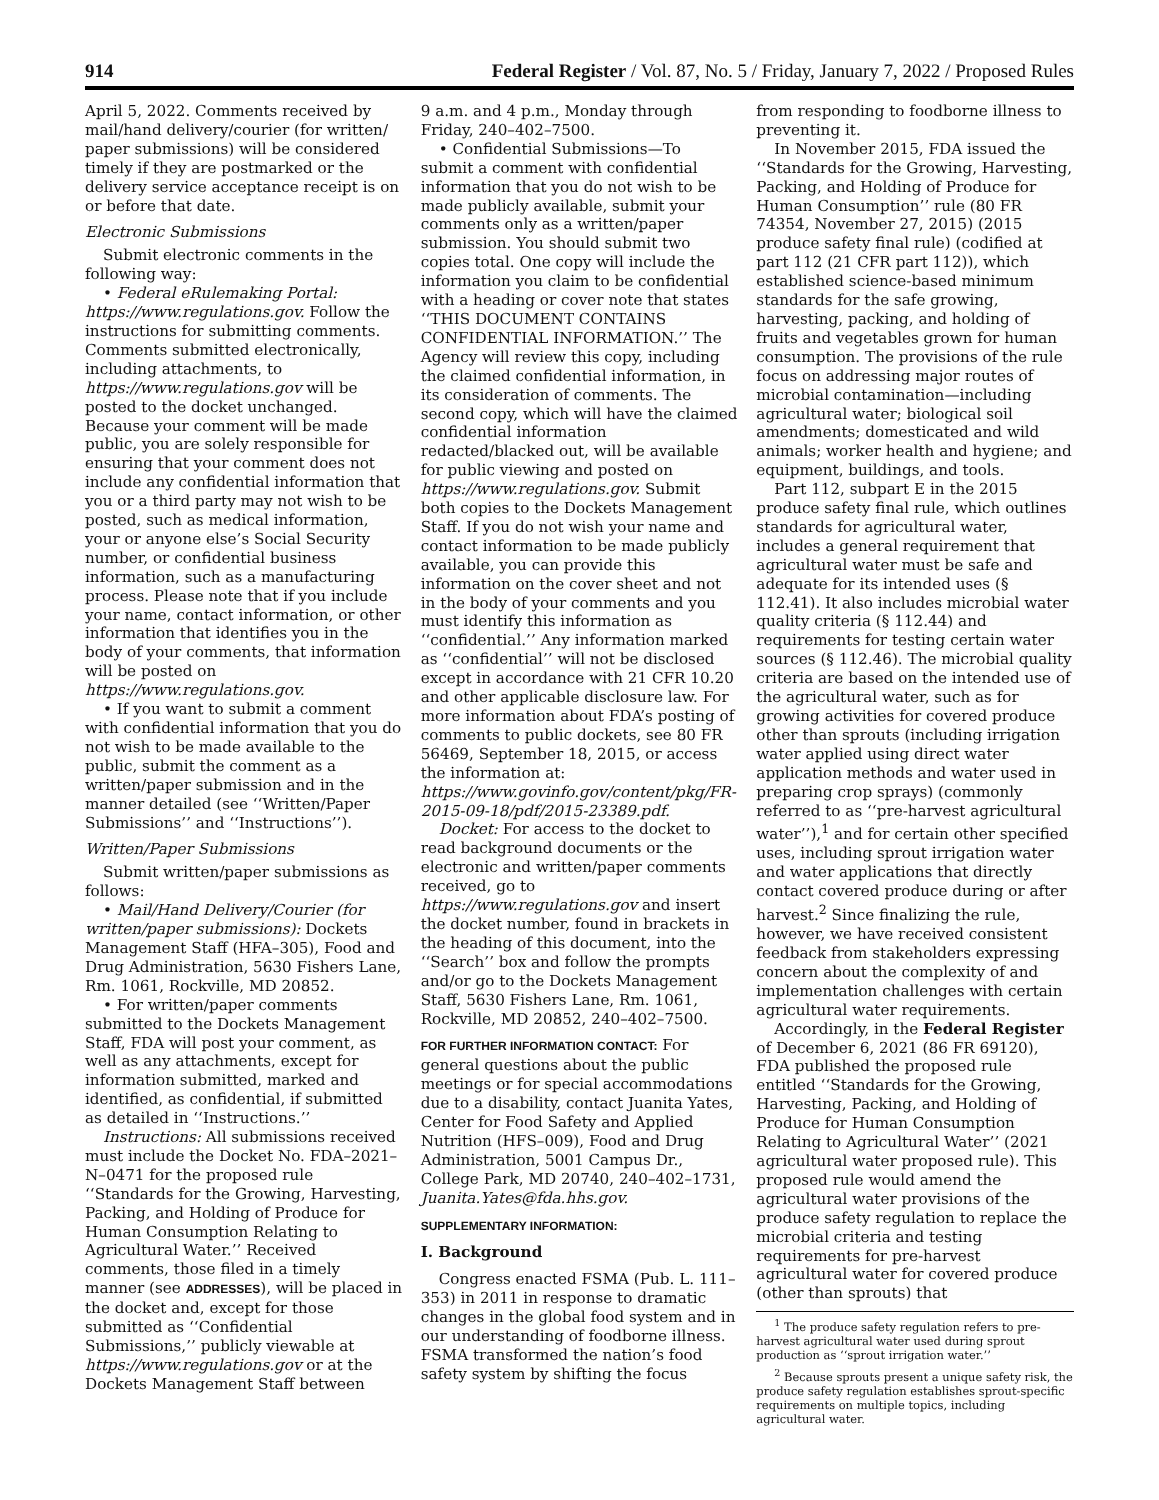914 Federal Register / Vol. 87, No. 5 / Friday, January 7, 2022 / Proposed Rules
April 5, 2022. Comments received by mail/hand delivery/courier (for written/ paper submissions) will be considered timely if they are postmarked or the delivery service acceptance receipt is on or before that date.
Electronic Submissions
Submit electronic comments in the following way:
• Federal eRulemaking Portal: https://www.regulations.gov. Follow the instructions for submitting comments. Comments submitted electronically, including attachments, to https://www.regulations.gov will be posted to the docket unchanged. Because your comment will be made public, you are solely responsible for ensuring that your comment does not include any confidential information that you or a third party may not wish to be posted, such as medical information, your or anyone else’s Social Security number, or confidential business information, such as a manufacturing process. Please note that if you include your name, contact information, or other information that identifies you in the body of your comments, that information will be posted on https://www.regulations.gov.
• If you want to submit a comment with confidential information that you do not wish to be made available to the public, submit the comment as a written/paper submission and in the manner detailed (see ‘‘Written/Paper Submissions’’ and ‘‘Instructions’’).
Written/Paper Submissions
Submit written/paper submissions as follows:
• Mail/Hand Delivery/Courier (for written/paper submissions): Dockets Management Staff (HFA–305), Food and Drug Administration, 5630 Fishers Lane, Rm. 1061, Rockville, MD 20852.
• For written/paper comments submitted to the Dockets Management Staff, FDA will post your comment, as well as any attachments, except for information submitted, marked and identified, as confidential, if submitted as detailed in ‘‘Instructions.’’
Instructions: All submissions received must include the Docket No. FDA–2021–N–0471 for the proposed rule ‘‘Standards for the Growing, Harvesting, Packing, and Holding of Produce for Human Consumption Relating to Agricultural Water.’’ Received comments, those filed in a timely manner (see ADDRESSES), will be placed in the docket and, except for those submitted as ‘‘Confidential Submissions,’’ publicly viewable at https://www.regulations.gov or at the Dockets Management Staff between
9 a.m. and 4 p.m., Monday through Friday, 240–402–7500.
• Confidential Submissions—To submit a comment with confidential information that you do not wish to be made publicly available, submit your comments only as a written/paper submission. You should submit two copies total. One copy will include the information you claim to be confidential with a heading or cover note that states ‘‘THIS DOCUMENT CONTAINS CONFIDENTIAL INFORMATION.’’ The Agency will review this copy, including the claimed confidential information, in its consideration of comments. The second copy, which will have the claimed confidential information redacted/blacked out, will be available for public viewing and posted on https://www.regulations.gov. Submit both copies to the Dockets Management Staff. If you do not wish your name and contact information to be made publicly available, you can provide this information on the cover sheet and not in the body of your comments and you must identify this information as ‘‘confidential.’’ Any information marked as ‘‘confidential’’ will not be disclosed except in accordance with 21 CFR 10.20 and other applicable disclosure law. For more information about FDA’s posting of comments to public dockets, see 80 FR 56469, September 18, 2015, or access the information at: https://www.govinfo.gov/content/pkg/FR-2015-09-18/pdf/2015-23389.pdf.
Docket: For access to the docket to read background documents or the electronic and written/paper comments received, go to https://www.regulations.gov and insert the docket number, found in brackets in the heading of this document, into the ‘‘Search’’ box and follow the prompts and/or go to the Dockets Management Staff, 5630 Fishers Lane, Rm. 1061, Rockville, MD 20852, 240–402–7500.
FOR FURTHER INFORMATION CONTACT: For general questions about the public meetings or for special accommodations due to a disability, contact Juanita Yates, Center for Food Safety and Applied Nutrition (HFS–009), Food and Drug Administration, 5001 Campus Dr., College Park, MD 20740, 240–402–1731, Juanita.Yates@fda.hhs.gov.
SUPPLEMENTARY INFORMATION:
I. Background
Congress enacted FSMA (Pub. L. 111–353) in 2011 in response to dramatic changes in the global food system and in our understanding of foodborne illness. FSMA transformed the nation’s food safety system by shifting the focus
from responding to foodborne illness to preventing it.
In November 2015, FDA issued the ‘‘Standards for the Growing, Harvesting, Packing, and Holding of Produce for Human Consumption’’ rule (80 FR 74354, November 27, 2015) (2015 produce safety final rule) (codified at part 112 (21 CFR part 112)), which established science-based minimum standards for the safe growing, harvesting, packing, and holding of fruits and vegetables grown for human consumption. The provisions of the rule focus on addressing major routes of microbial contamination—including agricultural water; biological soil amendments; domesticated and wild animals; worker health and hygiene; and equipment, buildings, and tools.
Part 112, subpart E in the 2015 produce safety final rule, which outlines standards for agricultural water, includes a general requirement that agricultural water must be safe and adequate for its intended uses (§ 112.41). It also includes microbial water quality criteria (§ 112.44) and requirements for testing certain water sources (§ 112.46). The microbial quality criteria are based on the intended use of the agricultural water, such as for growing activities for covered produce other than sprouts (including irrigation water applied using direct water application methods and water used in preparing crop sprays) (commonly referred to as ‘‘pre-harvest agricultural water’’),<sup>1</sup> and for certain other specified uses, including sprout irrigation water and water applications that directly contact covered produce during or after harvest.<sup>2</sup> Since finalizing the rule, however, we have received consistent feedback from stakeholders expressing concern about the complexity of and implementation challenges with certain agricultural water requirements.
Accordingly, in the Federal Register of December 6, 2021 (86 FR 69120), FDA published the proposed rule entitled ‘‘Standards for the Growing, Harvesting, Packing, and Holding of Produce for Human Consumption Relating to Agricultural Water’’ (2021 agricultural water proposed rule). This proposed rule would amend the agricultural water provisions of the produce safety regulation to replace the microbial criteria and testing requirements for pre-harvest agricultural water for covered produce (other than sprouts) that
<sup>1</sup> The produce safety regulation refers to pre-harvest agricultural water used during sprout production as ‘‘sprout irrigation water.’’
<sup>2</sup> Because sprouts present a unique safety risk, the produce safety regulation establishes sprout-specific requirements on multiple topics, including agricultural water.